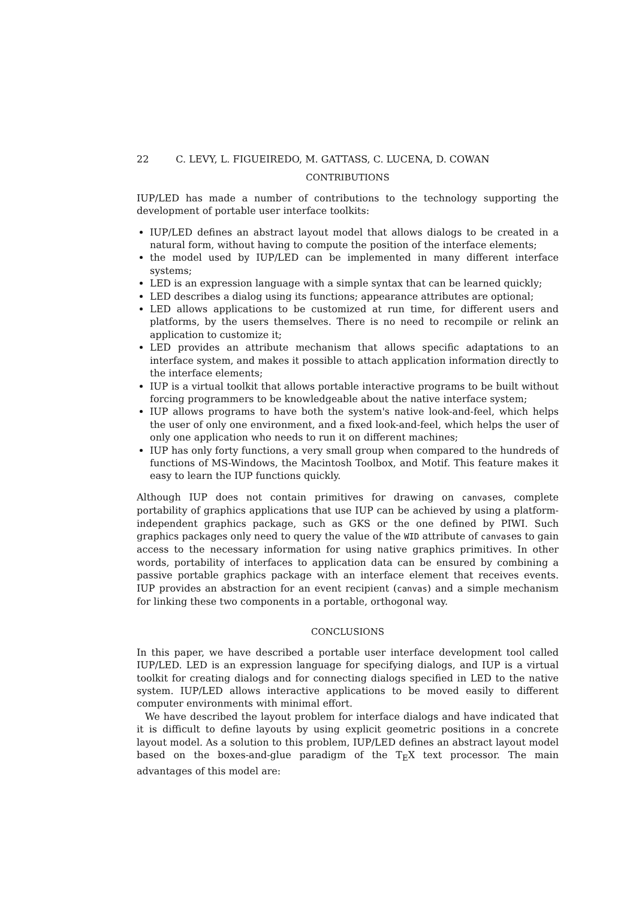22 C. LEVY, L. FIGUEIREDO, M. GATTASS, C. LUCENA, D. COWAN
CONTRIBUTIONS
IUP/LED has made a number of contributions to the technology supporting the development of portable user interface toolkits:
IUP/LED defines an abstract layout model that allows dialogs to be created in a natural form, without having to compute the position of the interface elements;
the model used by IUP/LED can be implemented in many different interface systems;
LED is an expression language with a simple syntax that can be learned quickly;
LED describes a dialog using its functions; appearance attributes are optional;
LED allows applications to be customized at run time, for different users and platforms, by the users themselves. There is no need to recompile or relink an application to customize it;
LED provides an attribute mechanism that allows specific adaptations to an interface system, and makes it possible to attach application information directly to the interface elements;
IUP is a virtual toolkit that allows portable interactive programs to be built without forcing programmers to be knowledgeable about the native interface system;
IUP allows programs to have both the system's native look-and-feel, which helps the user of only one environment, and a fixed look-and-feel, which helps the user of only one application who needs to run it on different machines;
IUP has only forty functions, a very small group when compared to the hundreds of functions of MS-Windows, the Macintosh Toolbox, and Motif. This feature makes it easy to learn the IUP functions quickly.
Although IUP does not contain primitives for drawing on canvases, complete portability of graphics applications that use IUP can be achieved by using a platform-independent graphics package, such as GKS or the one defined by PIWI. Such graphics packages only need to query the value of the WID attribute of canvases to gain access to the necessary information for using native graphics primitives. In other words, portability of interfaces to application data can be ensured by combining a passive portable graphics package with an interface element that receives events. IUP provides an abstraction for an event recipient (canvas) and a simple mechanism for linking these two components in a portable, orthogonal way.
CONCLUSIONS
In this paper, we have described a portable user interface development tool called IUP/LED. LED is an expression language for specifying dialogs, and IUP is a virtual toolkit for creating dialogs and for connecting dialogs specified in LED to the native system. IUP/LED allows interactive applications to be moved easily to different computer environments with minimal effort.
We have described the layout problem for interface dialogs and have indicated that it is difficult to define layouts by using explicit geometric positions in a concrete layout model. As a solution to this problem, IUP/LED defines an abstract layout model based on the boxes-and-glue paradigm of the T<sub>E</sub>X text processor. The main advantages of this model are: